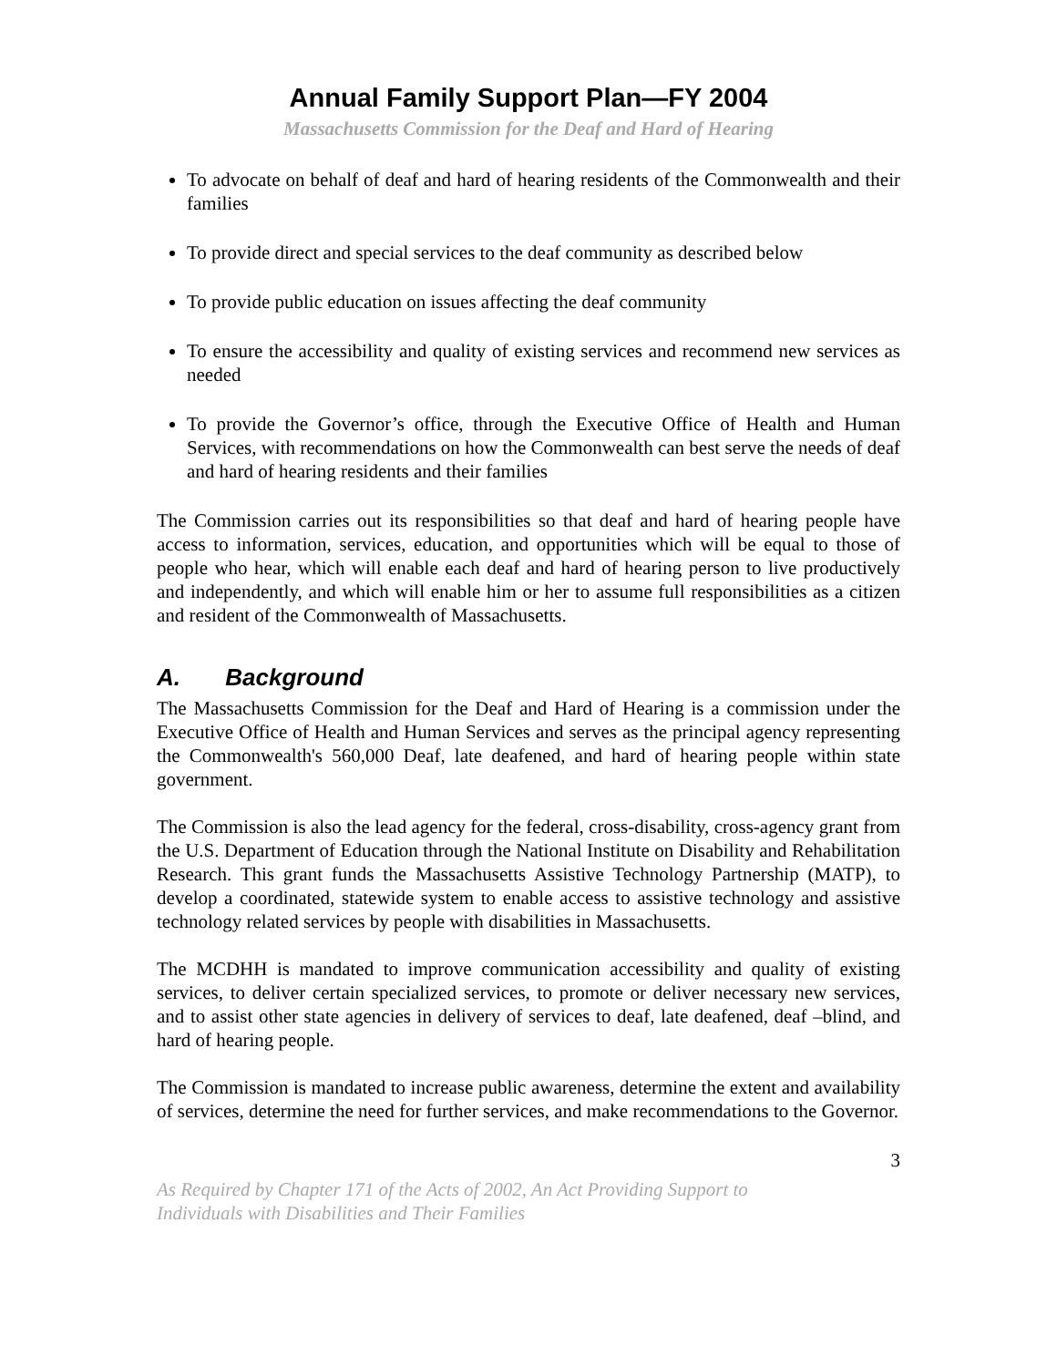Annual Family Support Plan—FY 2004
Massachusetts Commission for the Deaf and Hard of Hearing
To advocate on behalf of deaf and hard of hearing residents of the Commonwealth and their families
To provide direct and special services to the deaf community as described below
To provide public education on issues affecting the deaf community
To ensure the accessibility and quality of existing services and recommend new services as needed
To provide the Governor’s office, through the Executive Office of Health and Human Services, with recommendations on how the Commonwealth can best serve the needs of deaf and hard of hearing residents and their families
The Commission carries out its responsibilities so that deaf and hard of hearing people have access to information, services, education, and opportunities which will be equal to those of people who hear, which will enable each deaf and hard of hearing person to live productively and independently, and which will enable him or her to assume full responsibilities as a citizen and resident of the Commonwealth of Massachusetts.
A. Background
The Massachusetts Commission for the Deaf and Hard of Hearing is a commission under the Executive Office of Health and Human Services and serves as the principal agency representing the Commonwealth's 560,000 Deaf, late deafened, and hard of hearing people within state government.
The Commission is also the lead agency for the federal, cross-disability, cross-agency grant from the U.S. Department of Education through the National Institute on Disability and Rehabilitation Research. This grant funds the Massachusetts Assistive Technology Partnership (MATP), to develop a coordinated, statewide system to enable access to assistive technology and assistive technology related services by people with disabilities in Massachusetts.
The MCDHH is mandated to improve communication accessibility and quality of existing services, to deliver certain specialized services, to promote or deliver necessary new services, and to assist other state agencies in delivery of services to deaf, late deafened, deaf –blind, and hard of hearing people.
The Commission is mandated to increase public awareness, determine the extent and availability of services, determine the need for further services, and make recommendations to the Governor.
3
As Required by Chapter 171 of the Acts of 2002, An Act Providing Support to
Individuals with Disabilities and Their Families